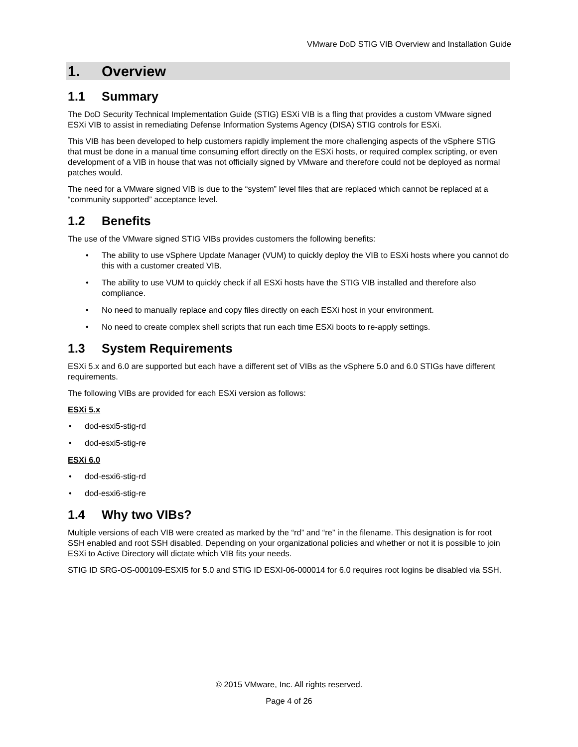VMware DoD STIG VIB Overview and Installation Guide
1. Overview
1.1 Summary
The DoD Security Technical Implementation Guide (STIG) ESXi VIB is a fling that provides a custom VMware signed ESXi VIB to assist in remediating Defense Information Systems Agency (DISA) STIG controls for ESXi.
This VIB has been developed to help customers rapidly implement the more challenging aspects of the vSphere STIG that must be done in a manual time consuming effort directly on the ESXi hosts, or required complex scripting, or even development of a VIB in house that was not officially signed by VMware and therefore could not be deployed as normal patches would.
The need for a VMware signed VIB is due to the “system” level files that are replaced which cannot be replaced at a “community supported” acceptance level.
1.2 Benefits
The use of the VMware signed STIG VIBs provides customers the following benefits:
• The ability to use vSphere Update Manager (VUM) to quickly deploy the VIB to ESXi hosts where you cannot do this with a customer created VIB.
• The ability to use VUM to quickly check if all ESXi hosts have the STIG VIB installed and therefore also compliance.
• No need to manually replace and copy files directly on each ESXi host in your environment.
• No need to create complex shell scripts that run each time ESXi boots to re-apply settings.
1.3 System Requirements
ESXi 5.x and 6.0 are supported but each have a different set of VIBs as the vSphere 5.0 and 6.0 STIGs have different requirements.
The following VIBs are provided for each ESXi version as follows:
ESXi 5.x
• dod-esxi5-stig-rd
• dod-esxi5-stig-re
ESXi 6.0
• dod-esxi6-stig-rd
• dod-esxi6-stig-re
1.4 Why two VIBs?
Multiple versions of each VIB were created as marked by the “rd” and “re” in the filename. This designation is for root SSH enabled and root SSH disabled. Depending on your organizational policies and whether or not it is possible to join ESXi to Active Directory will dictate which VIB fits your needs.
STIG ID SRG-OS-000109-ESXI5 for 5.0 and STIG ID ESXI-06-000014 for 6.0 requires root logins be disabled via SSH.
© 2015 VMware, Inc. All rights reserved.
Page 4 of 26